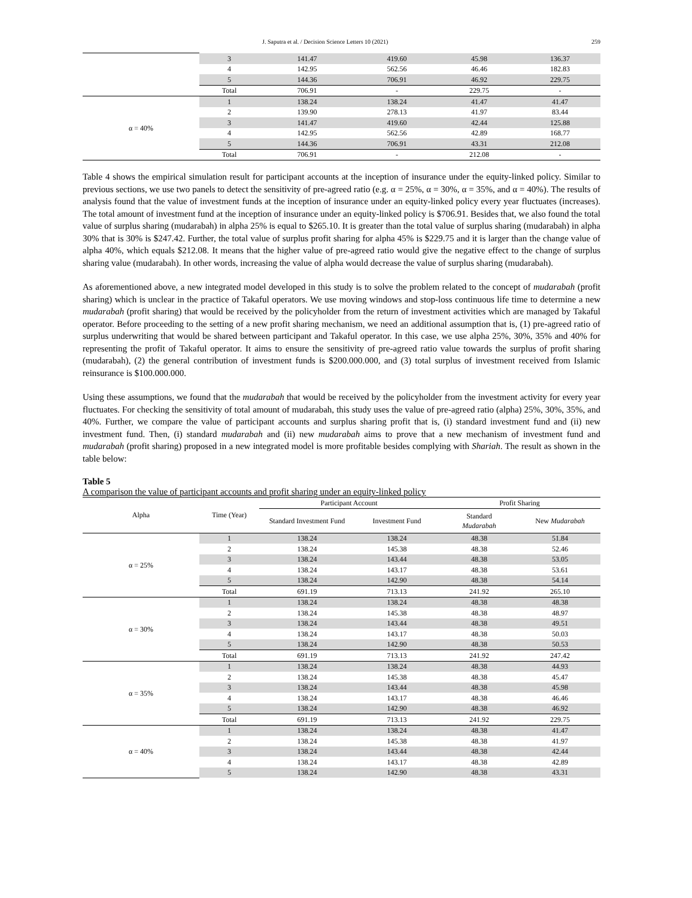J. Saputra et al. / Decision Science Letters 10 (2021) 259
| | 3 | 141.47 | 419.60 | 45.98 | 136.37 |
| | 4 | 142.95 | 562.56 | 46.46 | 182.83 |
| | 5 | 144.36 | 706.91 | 46.92 | 229.75 |
| | Total | 706.91 | - | 229.75 | - |
| α = 40% | 1 | 138.24 | 138.24 | 41.47 | 41.47 |
| | 2 | 139.90 | 278.13 | 41.97 | 83.44 |
| | 3 | 141.47 | 419.60 | 42.44 | 125.88 |
| | 4 | 142.95 | 562.56 | 42.89 | 168.77 |
| | 5 | 144.36 | 706.91 | 43.31 | 212.08 |
| | Total | 706.91 | - | 212.08 | - |
Table 4 shows the empirical simulation result for participant accounts at the inception of insurance under the equity-linked policy. Similar to previous sections, we use two panels to detect the sensitivity of pre-agreed ratio (e.g. α = 25%, α = 30%, α = 35%, and α = 40%). The results of analysis found that the value of investment funds at the inception of insurance under an equity-linked policy every year fluctuates (increases). The total amount of investment fund at the inception of insurance under an equity-linked policy is $706.91. Besides that, we also found the total value of surplus sharing (mudarabah) in alpha 25% is equal to $265.10. It is greater than the total value of surplus sharing (mudarabah) in alpha 30% that is 30% is $247.42. Further, the total value of surplus profit sharing for alpha 45% is $229.75 and it is larger than the change value of alpha 40%, which equals $212.08. It means that the higher value of pre-agreed ratio would give the negative effect to the change of surplus sharing value (mudarabah). In other words, increasing the value of alpha would decrease the value of surplus sharing (mudarabah).
As aforementioned above, a new integrated model developed in this study is to solve the problem related to the concept of mudarabah (profit sharing) which is unclear in the practice of Takaful operators. We use moving windows and stop-loss continuous life time to determine a new mudarabah (profit sharing) that would be received by the policyholder from the return of investment activities which are managed by Takaful operator. Before proceeding to the setting of a new profit sharing mechanism, we need an additional assumption that is, (1) pre-agreed ratio of surplus underwriting that would be shared between participant and Takaful operator. In this case, we use alpha 25%, 30%, 35% and 40% for representing the profit of Takaful operator. It aims to ensure the sensitivity of pre-agreed ratio value towards the surplus of profit sharing (mudarabah), (2) the general contribution of investment funds is $200.000.000, and (3) total surplus of investment received from Islamic reinsurance is $100.000.000.
Using these assumptions, we found that the mudarabah that would be received by the policyholder from the investment activity for every year fluctuates. For checking the sensitivity of total amount of mudarabah, this study uses the value of pre-agreed ratio (alpha) 25%, 30%, 35%, and 40%. Further, we compare the value of participant accounts and surplus sharing profit that is, (i) standard investment fund and (ii) new investment fund. Then, (i) standard mudarabah and (ii) new mudarabah aims to prove that a new mechanism of investment fund and mudarabah (profit sharing) proposed in a new integrated model is more profitable besides complying with Shariah. The result as shown in the table below:
Table 5
A comparison the value of participant accounts and profit sharing under an equity-linked policy
| Alpha | Time (Year) | Participant Account | | Profit Sharing | |
| --- | --- | --- | --- | --- | --- |
| | | Standard Investment Fund | Investment Fund | Standard Mudarabah | New Mudarabah |
| α = 25% | 1 | 138.24 | 138.24 | 48.38 | 51.84 |
| | 2 | 138.24 | 145.38 | 48.38 | 52.46 |
| | 3 | 138.24 | 143.44 | 48.38 | 53.05 |
| | 4 | 138.24 | 143.17 | 48.38 | 53.61 |
| | 5 | 138.24 | 142.90 | 48.38 | 54.14 |
| | Total | 691.19 | 713.13 | 241.92 | 265.10 |
| α = 30% | 1 | 138.24 | 138.24 | 48.38 | 48.38 |
| | 2 | 138.24 | 145.38 | 48.38 | 48.97 |
| | 3 | 138.24 | 143.44 | 48.38 | 49.51 |
| | 4 | 138.24 | 143.17 | 48.38 | 50.03 |
| | 5 | 138.24 | 142.90 | 48.38 | 50.53 |
| | Total | 691.19 | 713.13 | 241.92 | 247.42 |
| α = 35% | 1 | 138.24 | 138.24 | 48.38 | 44.93 |
| | 2 | 138.24 | 145.38 | 48.38 | 45.47 |
| | 3 | 138.24 | 143.44 | 48.38 | 45.98 |
| | 4 | 138.24 | 143.17 | 48.38 | 46.46 |
| | 5 | 138.24 | 142.90 | 48.38 | 46.92 |
| | Total | 691.19 | 713.13 | 241.92 | 229.75 |
| α = 40% | 1 | 138.24 | 138.24 | 48.38 | 41.47 |
| | 2 | 138.24 | 145.38 | 48.38 | 41.97 |
| | 3 | 138.24 | 143.44 | 48.38 | 42.44 |
| | 4 | 138.24 | 143.17 | 48.38 | 42.89 |
| | 5 | 138.24 | 142.90 | 48.38 | 43.31 |